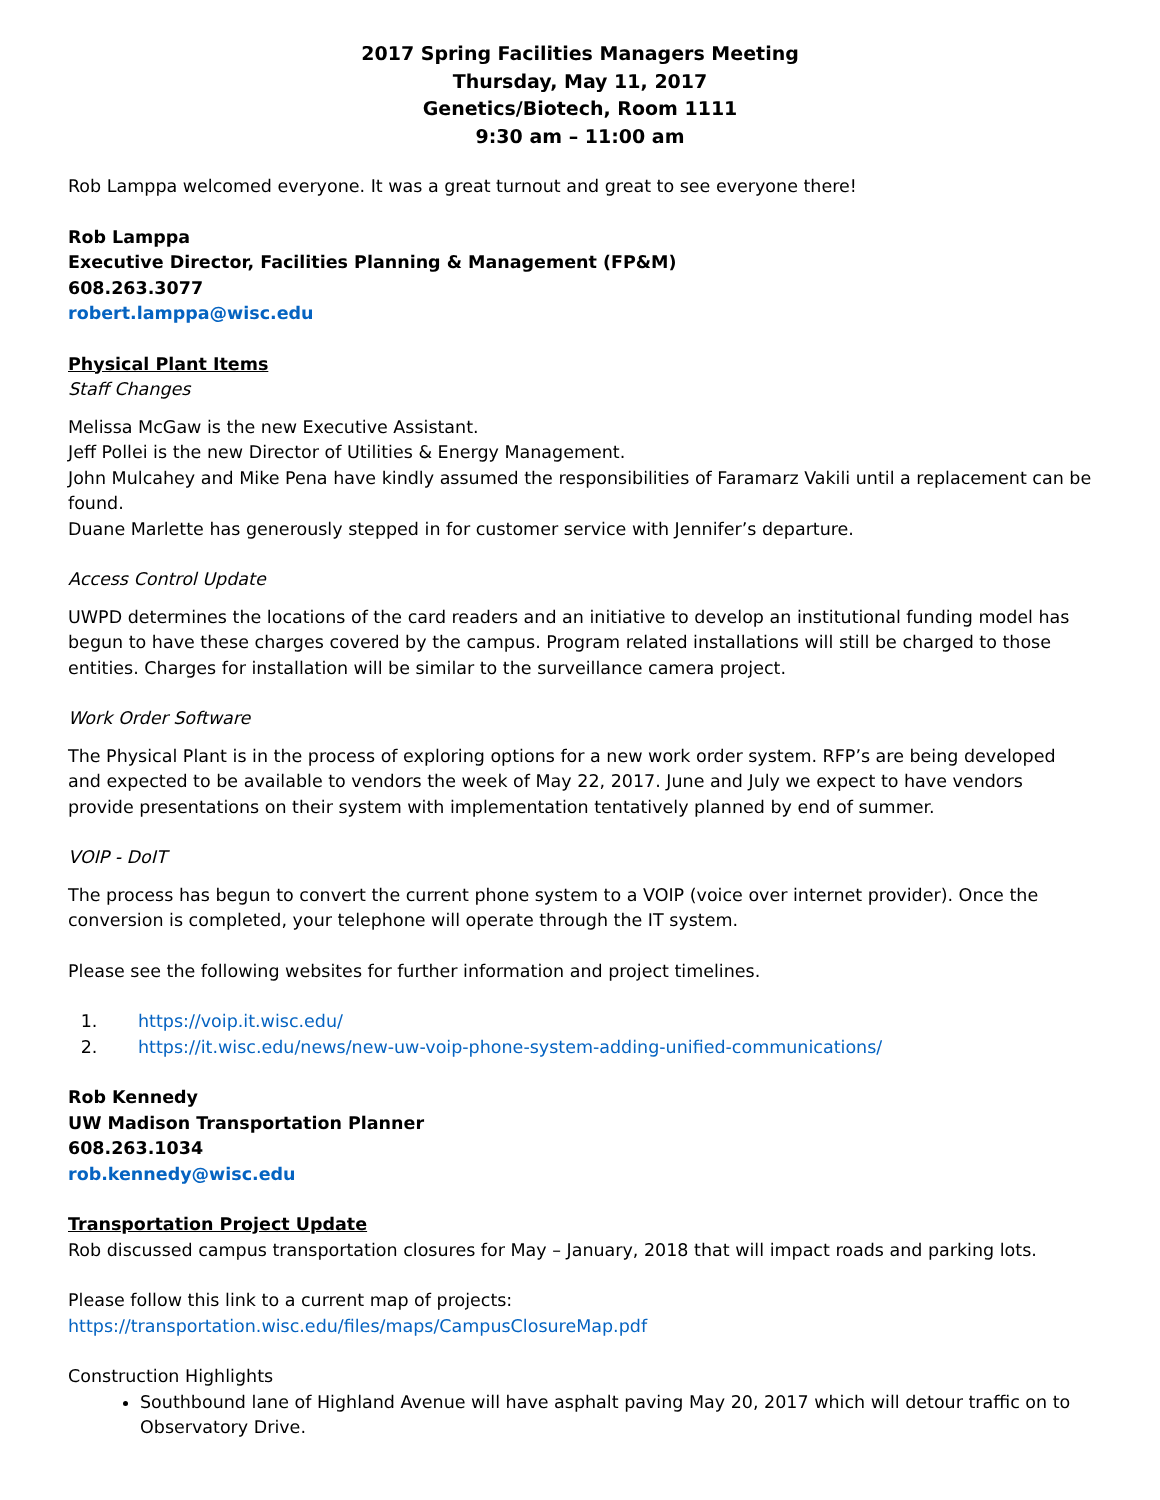2017 Spring Facilities Managers Meeting
Thursday, May 11, 2017
Genetics/Biotech, Room 1111
9:30 am – 11:00 am
Rob Lamppa welcomed everyone. It was a great turnout and great to see everyone there!
Rob Lamppa
Executive Director, Facilities Planning & Management (FP&M)
608.263.3077
robert.lamppa@wisc.edu
Physical Plant Items
Staff Changes
Melissa McGaw is the new Executive Assistant.
Jeff Pollei is the new Director of Utilities & Energy Management.
John Mulcahey and Mike Pena have kindly assumed the responsibilities of Faramarz Vakili until a replacement can be found.
Duane Marlette has generously stepped in for customer service with Jennifer’s departure.
Access Control Update
UWPD determines the locations of the card readers and an initiative to develop an institutional funding model has begun to have these charges covered by the campus. Program related installations will still be charged to those entities. Charges for installation will be similar to the surveillance camera project.
Work Order Software
The Physical Plant is in the process of exploring options for a new work order system. RFP’s are being developed and expected to be available to vendors the week of May 22, 2017. June and July we expect to have vendors provide presentations on their system with implementation tentatively planned by end of summer.
VOIP - DoIT
The process has begun to convert the current phone system to a VOIP (voice over internet provider). Once the conversion is completed, your telephone will operate through the IT system.
Please see the following websites for further information and project timelines.
1. https://voip.it.wisc.edu/
2. https://it.wisc.edu/news/new-uw-voip-phone-system-adding-unified-communications/
Rob Kennedy
UW Madison Transportation Planner
608.263.1034
rob.kennedy@wisc.edu
Transportation Project Update
Rob discussed campus transportation closures for May – January, 2018 that will impact roads and parking lots.
Please follow this link to a current map of projects:
https://transportation.wisc.edu/files/maps/CampusClosureMap.pdf
Construction Highlights
Southbound lane of Highland Avenue will have asphalt paving May 20, 2017 which will detour traffic on to Observatory Drive.